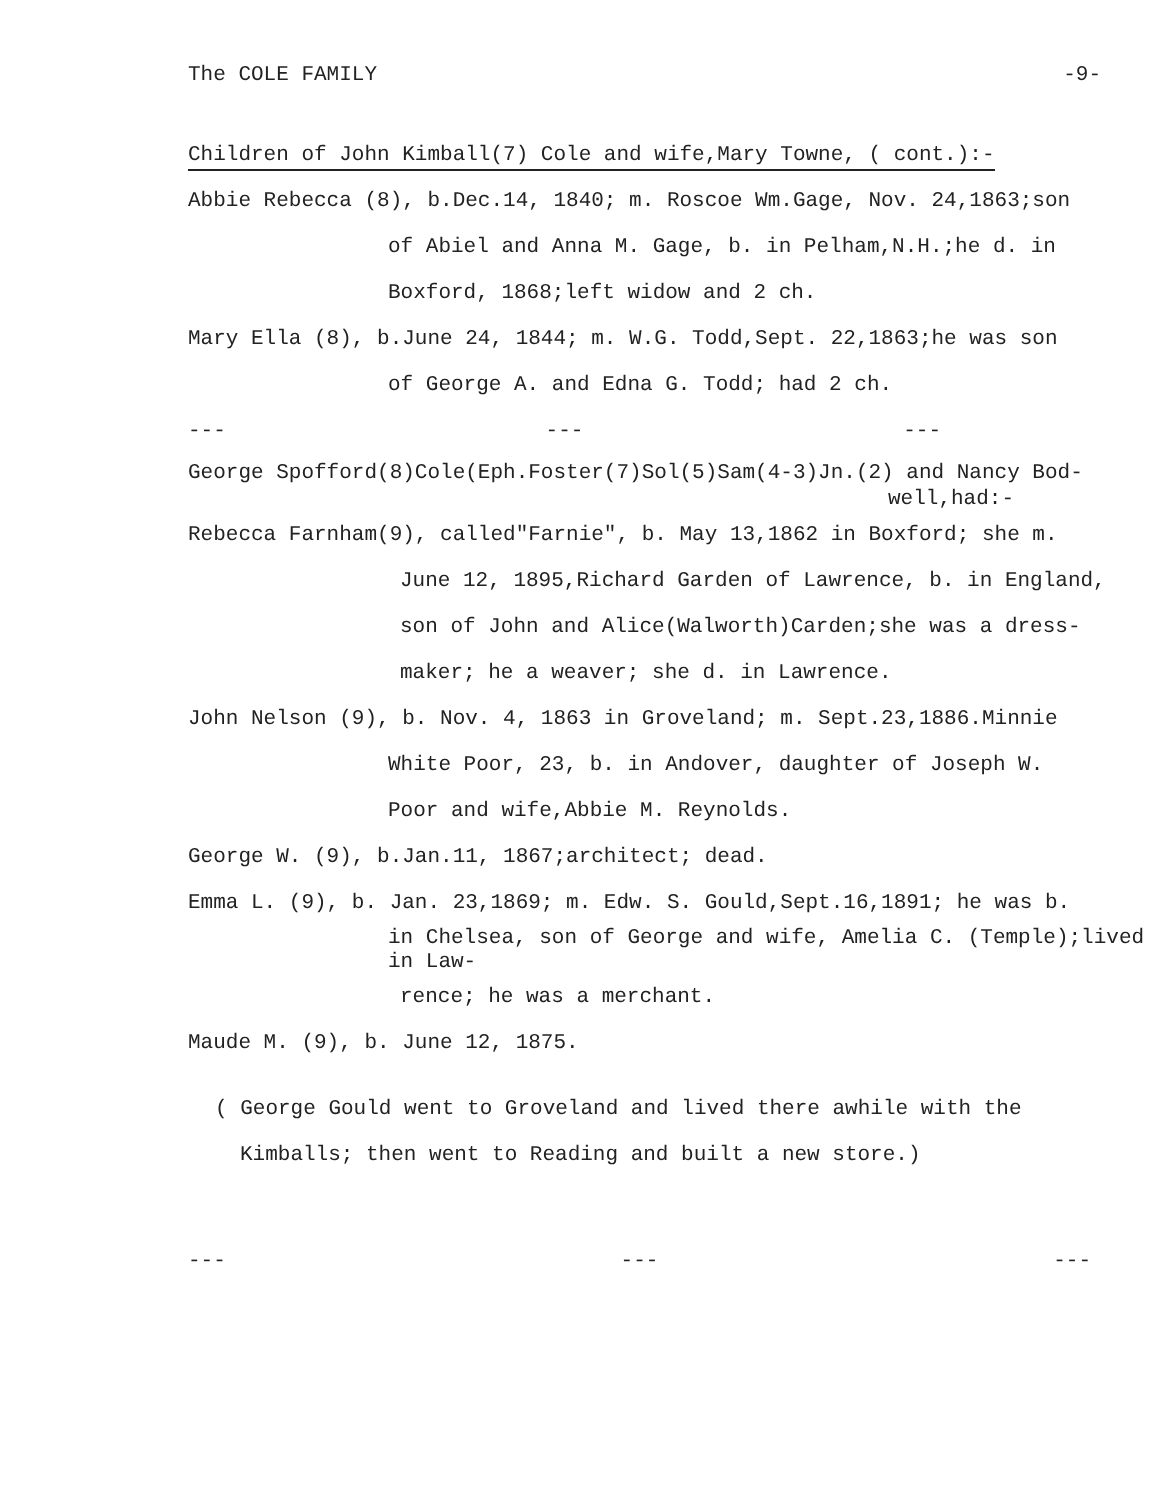The COLE FAMILY -9-
Children of John Kimball(7) Cole and wife,Mary Towne, ( cont.):-
Abbie Rebecca (8), b.Dec.14, 1840; m. Roscoe Wm.Gage, Nov. 24,1863;son
of Abiel and Anna M. Gage, b. in Pelham,N.H.;he d. in
Boxford, 1868;left widow and 2 ch.
Mary Ella (8), b.June 24, 1844; m. W.G. Todd,Sept. 22,1863;he was son
of George A. and Edna G. Todd; had 2 ch.
--- --- ---
George Spofford(8)Cole(Eph.Foster(7)Sol(5)Sam(4-3)Jn.(2) and Nancy Bod-
well,had:-
Rebecca Farnham(9), called"Farnie", b. May 13,1862 in Boxford; she m.
June 12, 1895,Richard Garden of Lawrence, b. in England,
son of John and Alice(Walworth)Carden;she was a dress-
maker; he a weaver; she d. in Lawrence.
John Nelson (9), b. Nov. 4, 1863 in Groveland; m. Sept.23,1886.Minnie
White Poor, 23, b. in Andover, daughter of Joseph W.
Poor and wife,Abbie M. Reynolds.
George W. (9), b.Jan.11, 1867;architect; dead.
Emma L. (9), b. Jan. 23,1869; m. Edw. S. Gould,Sept.16,1891; he was b.
in Chelsea, son of George and wife, Amelia C. (Temple);lived in Law-
rence; he was a merchant.
Maude M. (9), b. June 12, 1875.
( George Gould went to Groveland and lived there awhile with the
Kimballs; then went to Reading and built a new store.)
--- --- ---